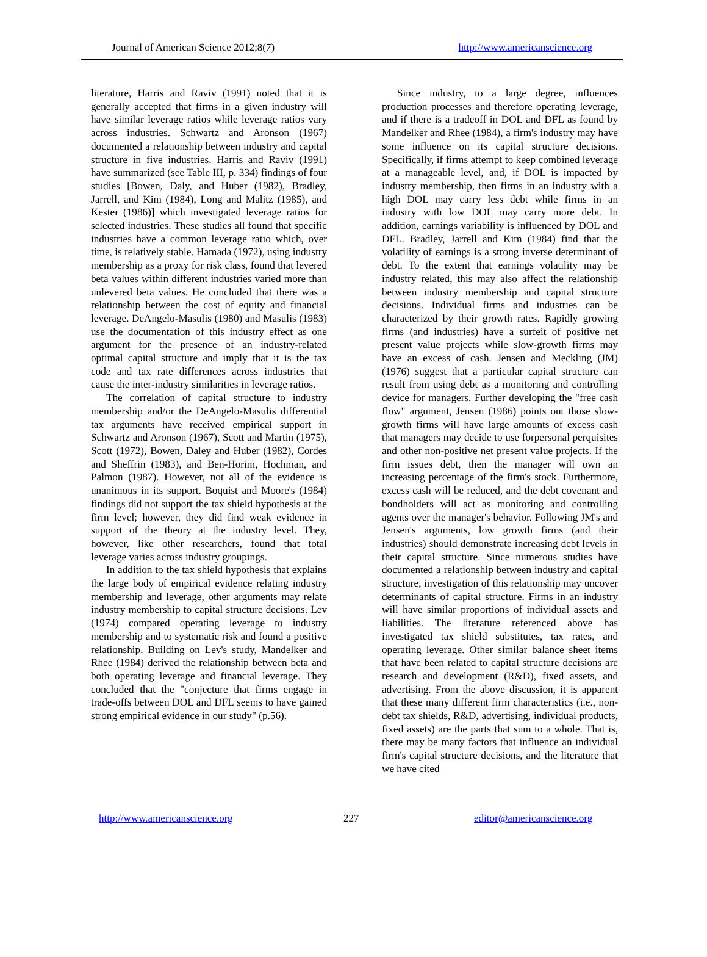Journal of American Science 2012;8(7) http://www.americanscience.org
literature, Harris and Raviv (1991) noted that it is generally accepted that firms in a given industry will have similar leverage ratios while leverage ratios vary across industries. Schwartz and Aronson (1967) documented a relationship between industry and capital structure in five industries. Harris and Raviv (1991) have summarized (see Table III, p. 334) findings of four studies [Bowen, Daly, and Huber (1982), Bradley, Jarrell, and Kim (1984), Long and Malitz (1985), and Kester (1986)] which investigated leverage ratios for selected industries. These studies all found that specific industries have a common leverage ratio which, over time, is relatively stable. Hamada (1972), using industry membership as a proxy for risk class, found that levered beta values within different industries varied more than unlevered beta values. He concluded that there was a relationship between the cost of equity and financial leverage. DeAngelo-Masulis (1980) and Masulis (1983) use the documentation of this industry effect as one argument for the presence of an industry-related optimal capital structure and imply that it is the tax code and tax rate differences across industries that cause the inter-industry similarities in leverage ratios.
The correlation of capital structure to industry membership and/or the DeAngelo-Masulis differential tax arguments have received empirical support in Schwartz and Aronson (1967), Scott and Martin (1975), Scott (1972), Bowen, Daley and Huber (1982), Cordes and Sheffrin (1983), and Ben-Horim, Hochman, and Palmon (1987). However, not all of the evidence is unanimous in its support. Boquist and Moore's (1984) findings did not support the tax shield hypothesis at the firm level; however, they did find weak evidence in support of the theory at the industry level. They, however, like other researchers, found that total leverage varies across industry groupings.
In addition to the tax shield hypothesis that explains the large body of empirical evidence relating industry membership and leverage, other arguments may relate industry membership to capital structure decisions. Lev (1974) compared operating leverage to industry membership and to systematic risk and found a positive relationship. Building on Lev's study, Mandelker and Rhee (1984) derived the relationship between beta and both operating leverage and financial leverage. They concluded that the "conjecture that firms engage in trade-offs between DOL and DFL seems to have gained strong empirical evidence in our study" (p.56).
Since industry, to a large degree, influences production processes and therefore operating leverage, and if there is a tradeoff in DOL and DFL as found by Mandelker and Rhee (1984), a firm's industry may have some influence on its capital structure decisions. Specifically, if firms attempt to keep combined leverage at a manageable level, and, if DOL is impacted by industry membership, then firms in an industry with a high DOL may carry less debt while firms in an industry with low DOL may carry more debt. In addition, earnings variability is influenced by DOL and DFL. Bradley, Jarrell and Kim (1984) find that the volatility of earnings is a strong inverse determinant of debt. To the extent that earnings volatility may be industry related, this may also affect the relationship between industry membership and capital structure decisions. Individual firms and industries can be characterized by their growth rates. Rapidly growing firms (and industries) have a surfeit of positive net present value projects while slow-growth firms may have an excess of cash. Jensen and Meckling (JM) (1976) suggest that a particular capital structure can result from using debt as a monitoring and controlling device for managers. Further developing the "free cash flow" argument, Jensen (1986) points out those slow-growth firms will have large amounts of excess cash that managers may decide to use forpersonal perquisites and other non-positive net present value projects. If the firm issues debt, then the manager will own an increasing percentage of the firm's stock. Furthermore, excess cash will be reduced, and the debt covenant and bondholders will act as monitoring and controlling agents over the manager's behavior. Following JM's and Jensen's arguments, low growth firms (and their industries) should demonstrate increasing debt levels in their capital structure. Since numerous studies have documented a relationship between industry and capital structure, investigation of this relationship may uncover determinants of capital structure. Firms in an industry will have similar proportions of individual assets and liabilities. The literature referenced above has investigated tax shield substitutes, tax rates, and operating leverage. Other similar balance sheet items that have been related to capital structure decisions are research and development (R&D), fixed assets, and advertising. From the above discussion, it is apparent that these many different firm characteristics (i.e., non-debt tax shields, R&D, advertising, individual products, fixed assets) are the parts that sum to a whole. That is, there may be many factors that influence an individual firm's capital structure decisions, and the literature that we have cited
http://www.americanscience.org 227 editor@americanscience.org